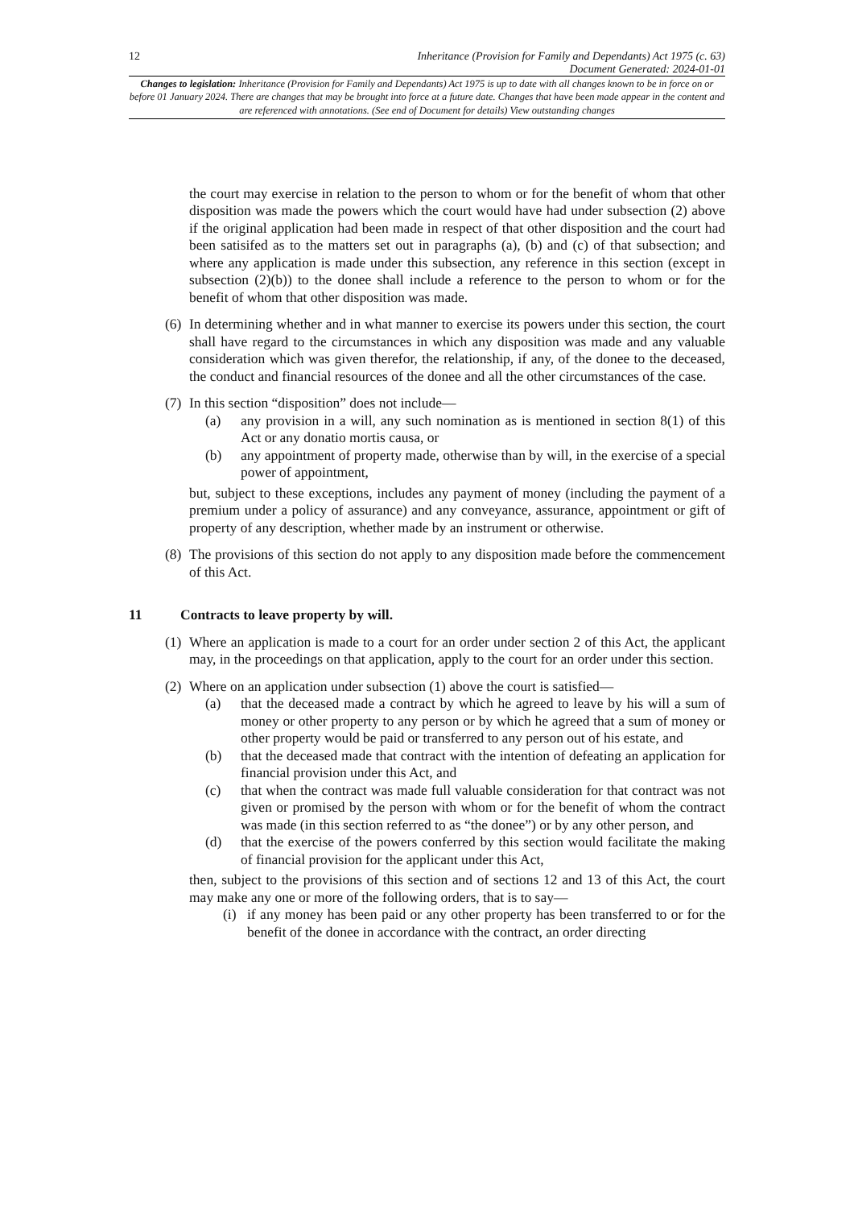12 Inheritance (Provision for Family and Dependants) Act 1975 (c. 63)
Document Generated: 2024-01-01
Changes to legislation: Inheritance (Provision for Family and Dependants) Act 1975 is up to date with all changes known to be in force on or before 01 January 2024. There are changes that may be brought into force at a future date. Changes that have been made appear in the content and are referenced with annotations. (See end of Document for details) View outstanding changes
the court may exercise in relation to the person to whom or for the benefit of whom that other disposition was made the powers which the court would have had under subsection (2) above if the original application had been made in respect of that other disposition and the court had been satisifed as to the matters set out in paragraphs (a), (b) and (c) of that subsection; and where any application is made under this subsection, any reference in this section (except in subsection (2)(b)) to the donee shall include a reference to the person to whom or for the benefit of whom that other disposition was made.
(6)
In determining whether and in what manner to exercise its powers under this section, the court shall have regard to the circumstances in which any disposition was made and any valuable consideration which was given therefor, the relationship, if any, of the donee to the deceased, the conduct and financial resources of the donee and all the other circumstances of the case.
(7)
In this section “disposition” does not include—
(a) any provision in a will, any such nomination as is mentioned in section 8(1) of this Act or any donatio mortis causa, or
(b) any appointment of property made, otherwise than by will, in the exercise of a special power of appointment,
but, subject to these exceptions, includes any payment of money (including the payment of a premium under a policy of assurance) and any conveyance, assurance, appointment or gift of property of any description, whether made by an instrument or otherwise.
(8)
The provisions of this section do not apply to any disposition made before the commencement of this Act.
11 Contracts to leave property by will.
(1)
Where an application is made to a court for an order under section 2 of this Act, the applicant may, in the proceedings on that application, apply to the court for an order under this section.
(2)
Where on an application under subsection (1) above the court is satisfied—
(a) that the deceased made a contract by which he agreed to leave by his will a sum of money or other property to any person or by which he agreed that a sum of money or other property would be paid or transferred to any person out of his estate, and
(b) that the deceased made that contract with the intention of defeating an application for financial provision under this Act, and
(c) that when the contract was made full valuable consideration for that contract was not given or promised by the person with whom or for the benefit of whom the contract was made (in this section referred to as “the donee”) or by any other person, and
(d) that the exercise of the powers conferred by this section would facilitate the making of financial provision for the applicant under this Act,
then, subject to the provisions of this section and of sections 12 and 13 of this Act, the court may make any one or more of the following orders, that is to say—
(i) if any money has been paid or any other property has been transferred to or for the benefit of the donee in accordance with the contract, an order directing